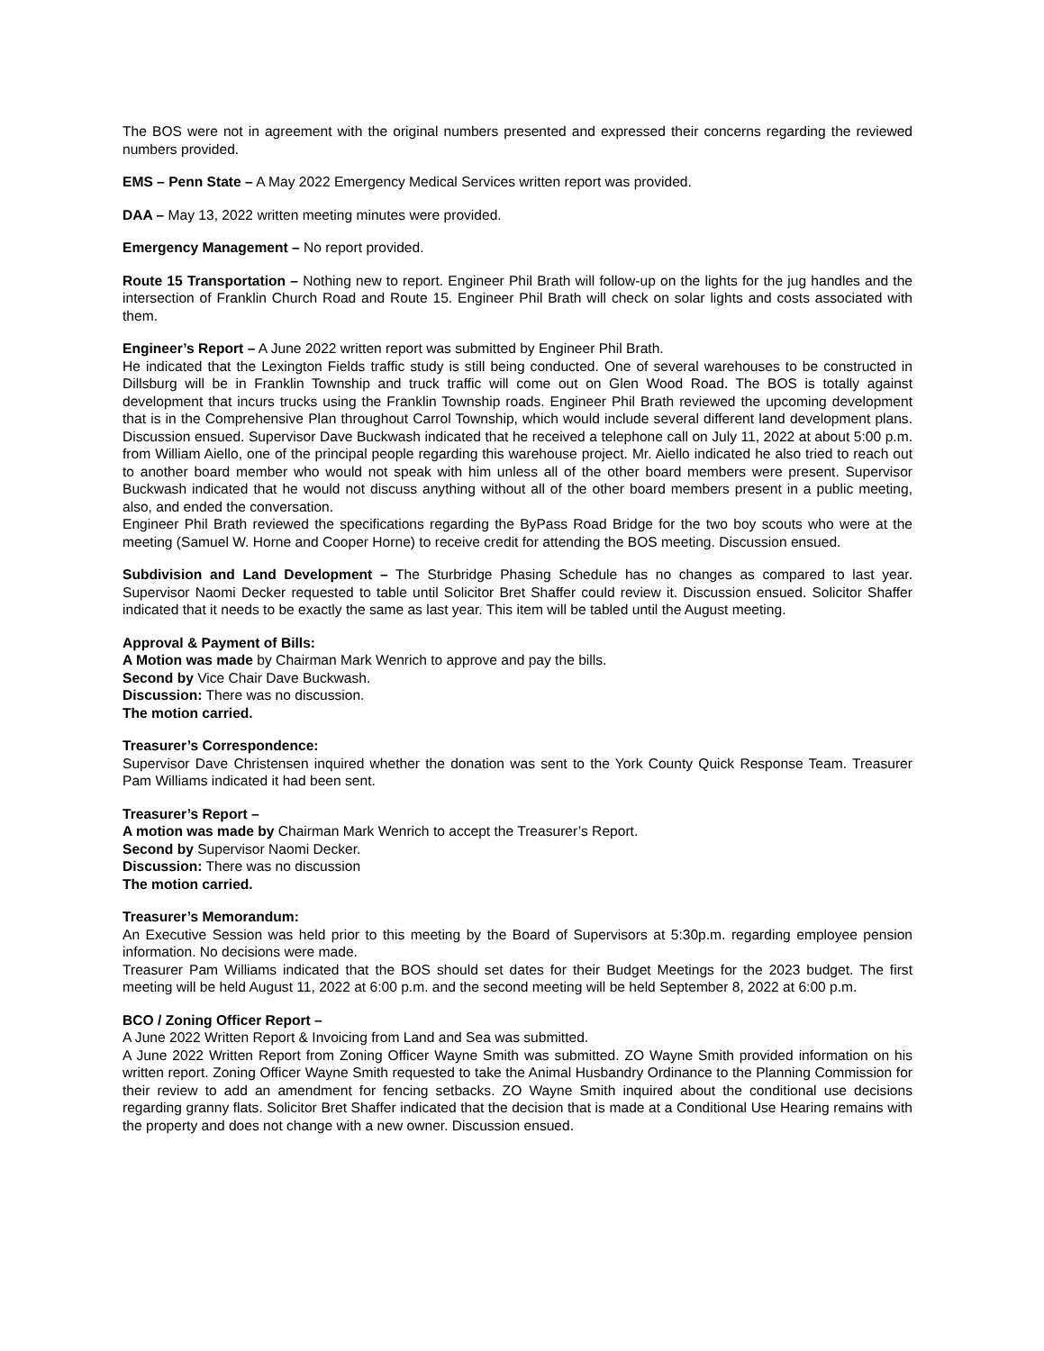The BOS were not in agreement with the original numbers presented and expressed their concerns regarding the reviewed numbers provided.
EMS – Penn State – A May 2022 Emergency Medical Services written report was provided.
DAA – May 13, 2022 written meeting minutes were provided.
Emergency Management – No report provided.
Route 15 Transportation – Nothing new to report. Engineer Phil Brath will follow-up on the lights for the jug handles and the intersection of Franklin Church Road and Route 15. Engineer Phil Brath will check on solar lights and costs associated with them.
Engineer’s Report – A June 2022 written report was submitted by Engineer Phil Brath.
He indicated that the Lexington Fields traffic study is still being conducted. One of several warehouses to be constructed in Dillsburg will be in Franklin Township and truck traffic will come out on Glen Wood Road. The BOS is totally against development that incurs trucks using the Franklin Township roads. Engineer Phil Brath reviewed the upcoming development that is in the Comprehensive Plan throughout Carrol Township, which would include several different land development plans. Discussion ensued. Supervisor Dave Buckwash indicated that he received a telephone call on July 11, 2022 at about 5:00 p.m. from William Aiello, one of the principal people regarding this warehouse project. Mr. Aiello indicated he also tried to reach out to another board member who would not speak with him unless all of the other board members were present. Supervisor Buckwash indicated that he would not discuss anything without all of the other board members present in a public meeting, also, and ended the conversation.
Engineer Phil Brath reviewed the specifications regarding the ByPass Road Bridge for the two boy scouts who were at the meeting (Samuel W. Horne and Cooper Horne) to receive credit for attending the BOS meeting. Discussion ensued.
Subdivision and Land Development – The Sturbridge Phasing Schedule has no changes as compared to last year. Supervisor Naomi Decker requested to table until Solicitor Bret Shaffer could review it. Discussion ensued. Solicitor Shaffer indicated that it needs to be exactly the same as last year. This item will be tabled until the August meeting.
Approval & Payment of Bills:
A Motion was made by Chairman Mark Wenrich to approve and pay the bills.
Second by Vice Chair Dave Buckwash.
Discussion: There was no discussion.
The motion carried.
Treasurer’s Correspondence:
Supervisor Dave Christensen inquired whether the donation was sent to the York County Quick Response Team. Treasurer Pam Williams indicated it had been sent.
Treasurer’s Report –
A motion was made by Chairman Mark Wenrich to accept the Treasurer’s Report.
Second by Supervisor Naomi Decker.
Discussion: There was no discussion
The motion carried.
Treasurer’s Memorandum:
An Executive Session was held prior to this meeting by the Board of Supervisors at 5:30p.m. regarding employee pension information. No decisions were made.
Treasurer Pam Williams indicated that the BOS should set dates for their Budget Meetings for the 2023 budget. The first meeting will be held August 11, 2022 at 6:00 p.m. and the second meeting will be held September 8, 2022 at 6:00 p.m.
BCO / Zoning Officer Report –
A June 2022 Written Report & Invoicing from Land and Sea was submitted.
A June 2022 Written Report from Zoning Officer Wayne Smith was submitted. ZO Wayne Smith provided information on his written report. Zoning Officer Wayne Smith requested to take the Animal Husbandry Ordinance to the Planning Commission for their review to add an amendment for fencing setbacks. ZO Wayne Smith inquired about the conditional use decisions regarding granny flats. Solicitor Bret Shaffer indicated that the decision that is made at a Conditional Use Hearing remains with the property and does not change with a new owner. Discussion ensued.